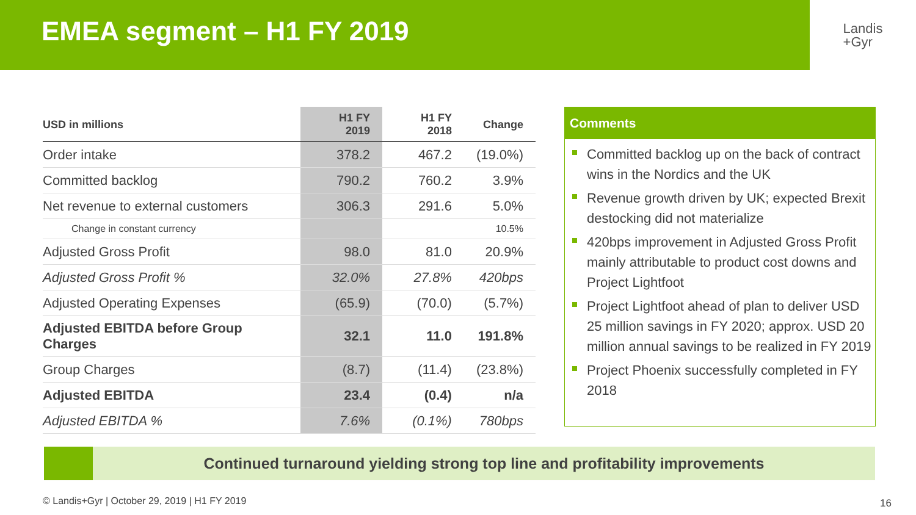EMEA segment – H1 FY 2019
Landis
+Gyr
| USD in millions | H1 FY 2019 | H1 FY 2018 | Change |
| --- | --- | --- | --- |
| Order intake | 378.2 | 467.2 | (19.0%) |
| Committed backlog | 790.2 | 760.2 | 3.9% |
| Net revenue to external customers | 306.3 | 291.6 | 5.0% |
| Change in constant currency | | | 10.5% |
| Adjusted Gross Profit | 98.0 | 81.0 | 20.9% |
| Adjusted Gross Profit % | 32.0% | 27.8% | 420bps |
| Adjusted Operating Expenses | (65.9) | (70.0) | (5.7%) |
| Adjusted EBITDA before Group Charges | 32.1 | 11.0 | 191.8% |
| Group Charges | (8.7) | (11.4) | (23.8%) |
| Adjusted EBITDA | 23.4 | (0.4) | n/a |
| Adjusted EBITDA % | 7.6% | (0.1%) | 780bps |
Comments
Committed backlog up on the back of contract wins in the Nordics and the UK
Revenue growth driven by UK; expected Brexit destocking did not materialize
420bps improvement in Adjusted Gross Profit mainly attributable to product cost downs and Project Lightfoot
Project Lightfoot ahead of plan to deliver USD 25 million savings in FY 2020; approx. USD 20 million annual savings to be realized in FY 2019
Project Phoenix successfully completed in FY 2018
Continued turnaround yielding strong top line and profitability improvements
© Landis+Gyr | October 29, 2019 | H1 FY 2019
16